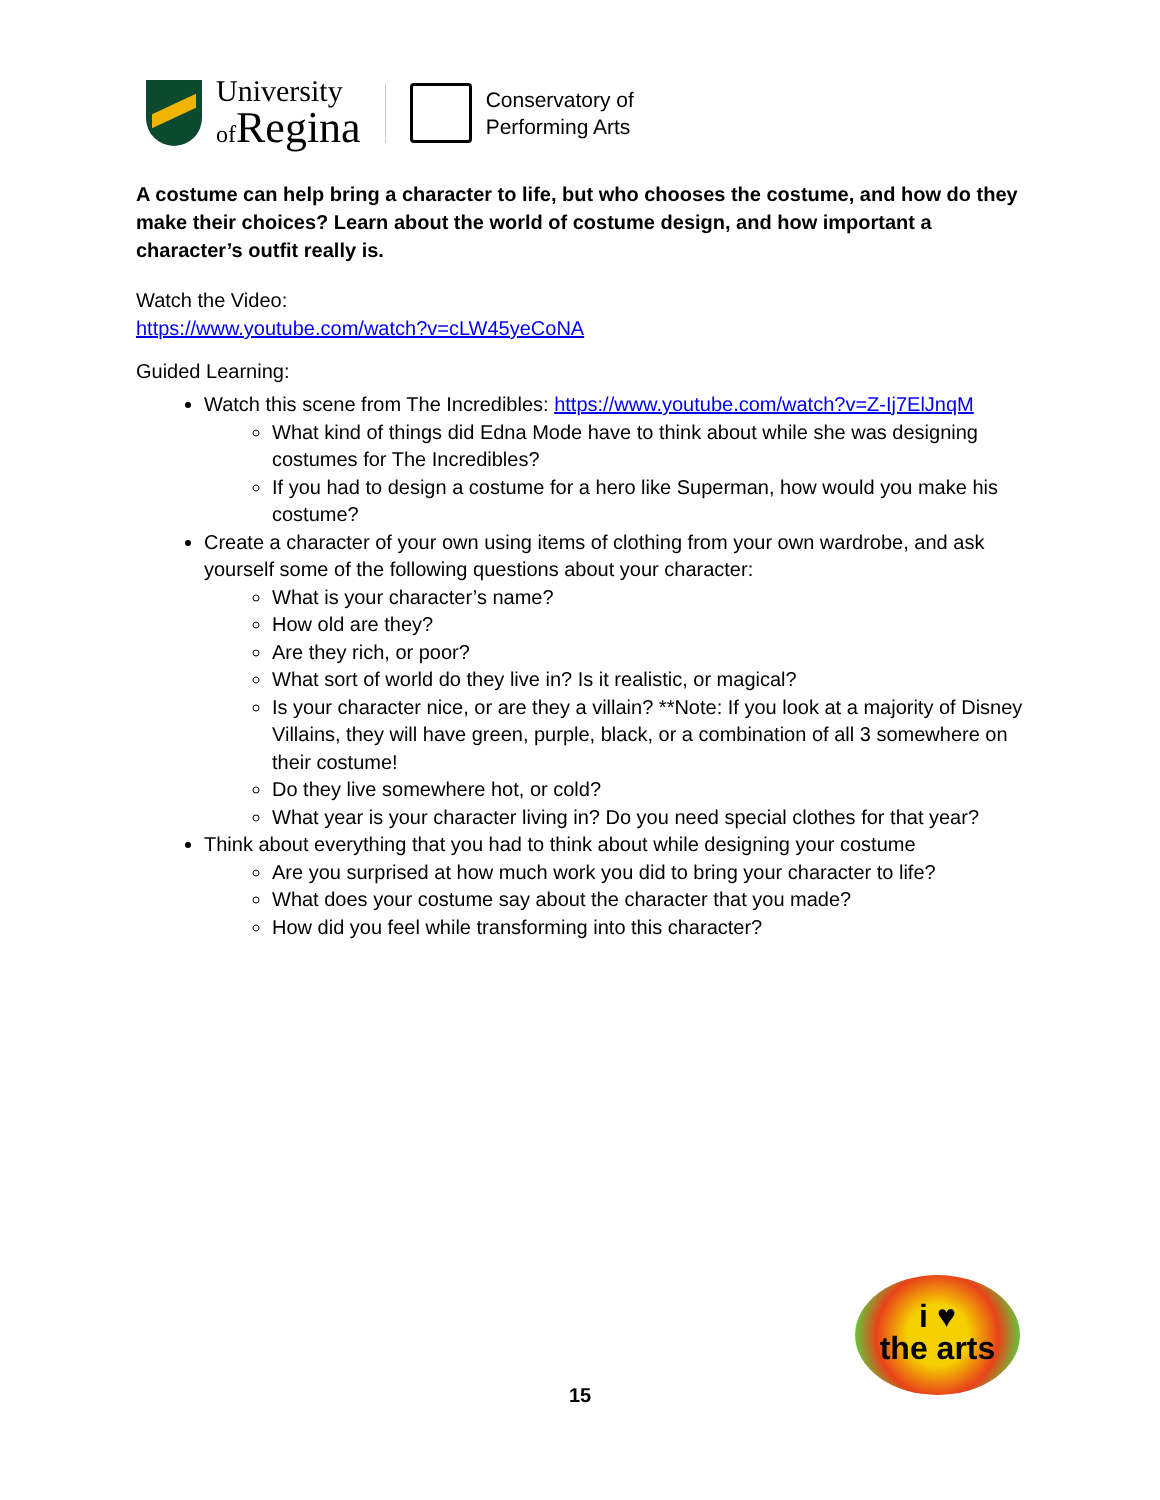University
of Regina
Conservatory of
Performing Arts
A costume can help bring a character to life, but who chooses the costume, and how do they make their choices? Learn about the world of costume design, and how important a character’s outfit really is.
Watch the Video:
https://www.youtube.com/watch?v=cLW45yeCoNA
Guided Learning:
Watch this scene from The Incredibles: https://www.youtube.com/watch?v=Z-Ij7ElJnqM
What kind of things did Edna Mode have to think about while she was designing costumes for The Incredibles?
If you had to design a costume for a hero like Superman, how would you make his costume?
Create a character of your own using items of clothing from your own wardrobe, and ask yourself some of the following questions about your character:
What is your character’s name?
How old are they?
Are they rich, or poor?
What sort of world do they live in? Is it realistic, or magical?
Is your character nice, or are they a villain? **Note: If you look at a majority of Disney Villains, they will have green, purple, black, or a combination of all 3 somewhere on their costume!
Do they live somewhere hot, or cold?
What year is your character living in? Do you need special clothes for that year?
Think about everything that you had to think about while designing your costume
Are you surprised at how much work you did to bring your character to life?
What does your costume say about the character that you made?
How did you feel while transforming into this character?
i ♥
the arts
15